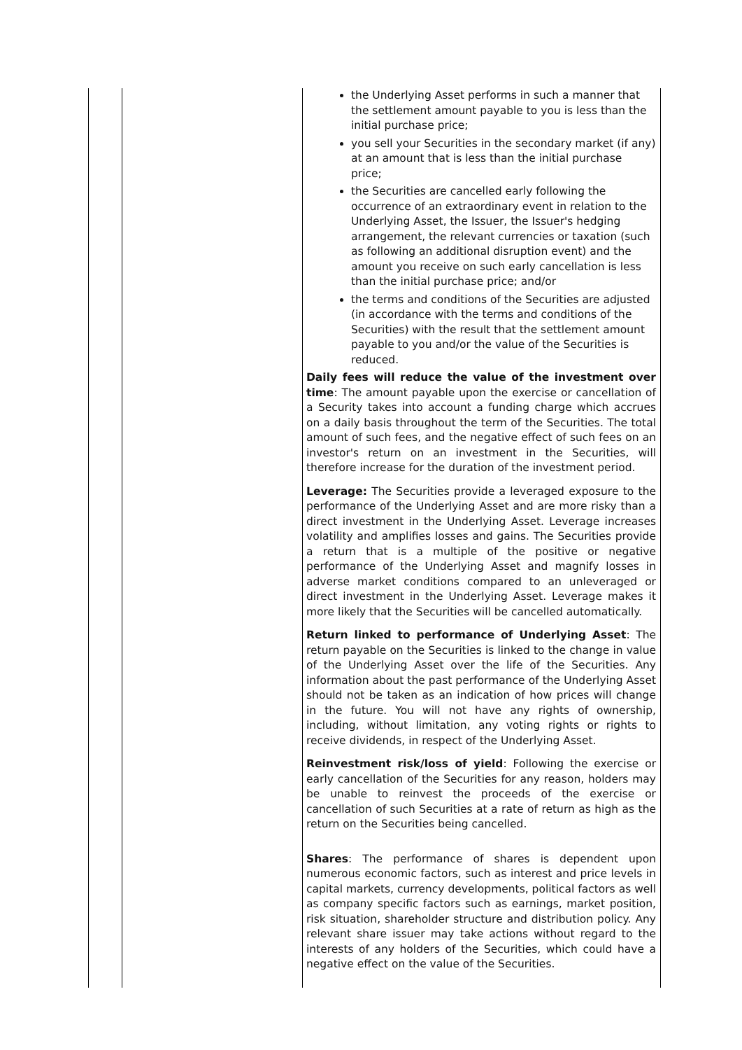| | | the Underlying Asset performs in such a manner that the settlement amount payable to you is less than the initial purchase price; you sell your Securities in the secondary market (if any) at an amount that is less than the initial purchase price; the Securities are cancelled early following the occurrence of an extraordinary event in relation to the Underlying Asset, the Issuer, the Issuer's hedging arrangement, the relevant currencies or taxation (such as following an additional disruption event) and the amount you receive on such early cancellation is less than the initial purchase price; and/or the terms and conditions of the Securities are adjusted (in accordance with the terms and conditions of the Securities) with the result that the settlement amount payable to you and/or the value of the Securities is reduced. Daily fees will reduce the value of the investment over time : The amount payable upon the exercise or cancellation of a Security takes into account a funding charge which accrues on a daily basis throughout the term of the Securities. The total amount of such fees, and the negative effect of such fees on an investor's return on an investment in the Securities, will therefore increase for the duration of the investment period. Leverage: The Securities provide a leveraged exposure to the performance of the Underlying Asset and are more risky than a direct investment in the Underlying Asset. Leverage increases volatility and amplifies losses and gains. The Securities provide a return that is a multiple of the positive or negative performance of the Underlying Asset and magnify losses in adverse market conditions compared to an unleveraged or direct investment in the Underlying Asset. Leverage makes it more likely that the Securities will be cancelled automatically. Return linked to performance of Underlying Asset : The return payable on the Securities is linked to the change in value of the Underlying Asset over the life of the Securities. Any information about the past performance of the Underlying Asset should not be taken as an indication of how prices will change in the future. You will not have any rights of ownership, including, without limitation, any voting rights or rights to receive dividends, in respect of the Underlying Asset. Reinvestment risk/loss of yield : Following the exercise or early cancellation of the Securities for any reason, holders may be unable to reinvest the proceeds of the exercise or cancellation of such Securities at a rate of return as high as the return on the Securities being cancelled. Shares : The performance of shares is dependent upon numerous economic factors, such as interest and price levels in capital markets, currency developments, political factors as well as company specific factors such as earnings, market position, risk situation, shareholder structure and distribution policy. Any relevant share issuer may take actions without regard to the interests of any holders of the Securities, which could have a negative effect on the value of the Securities. |